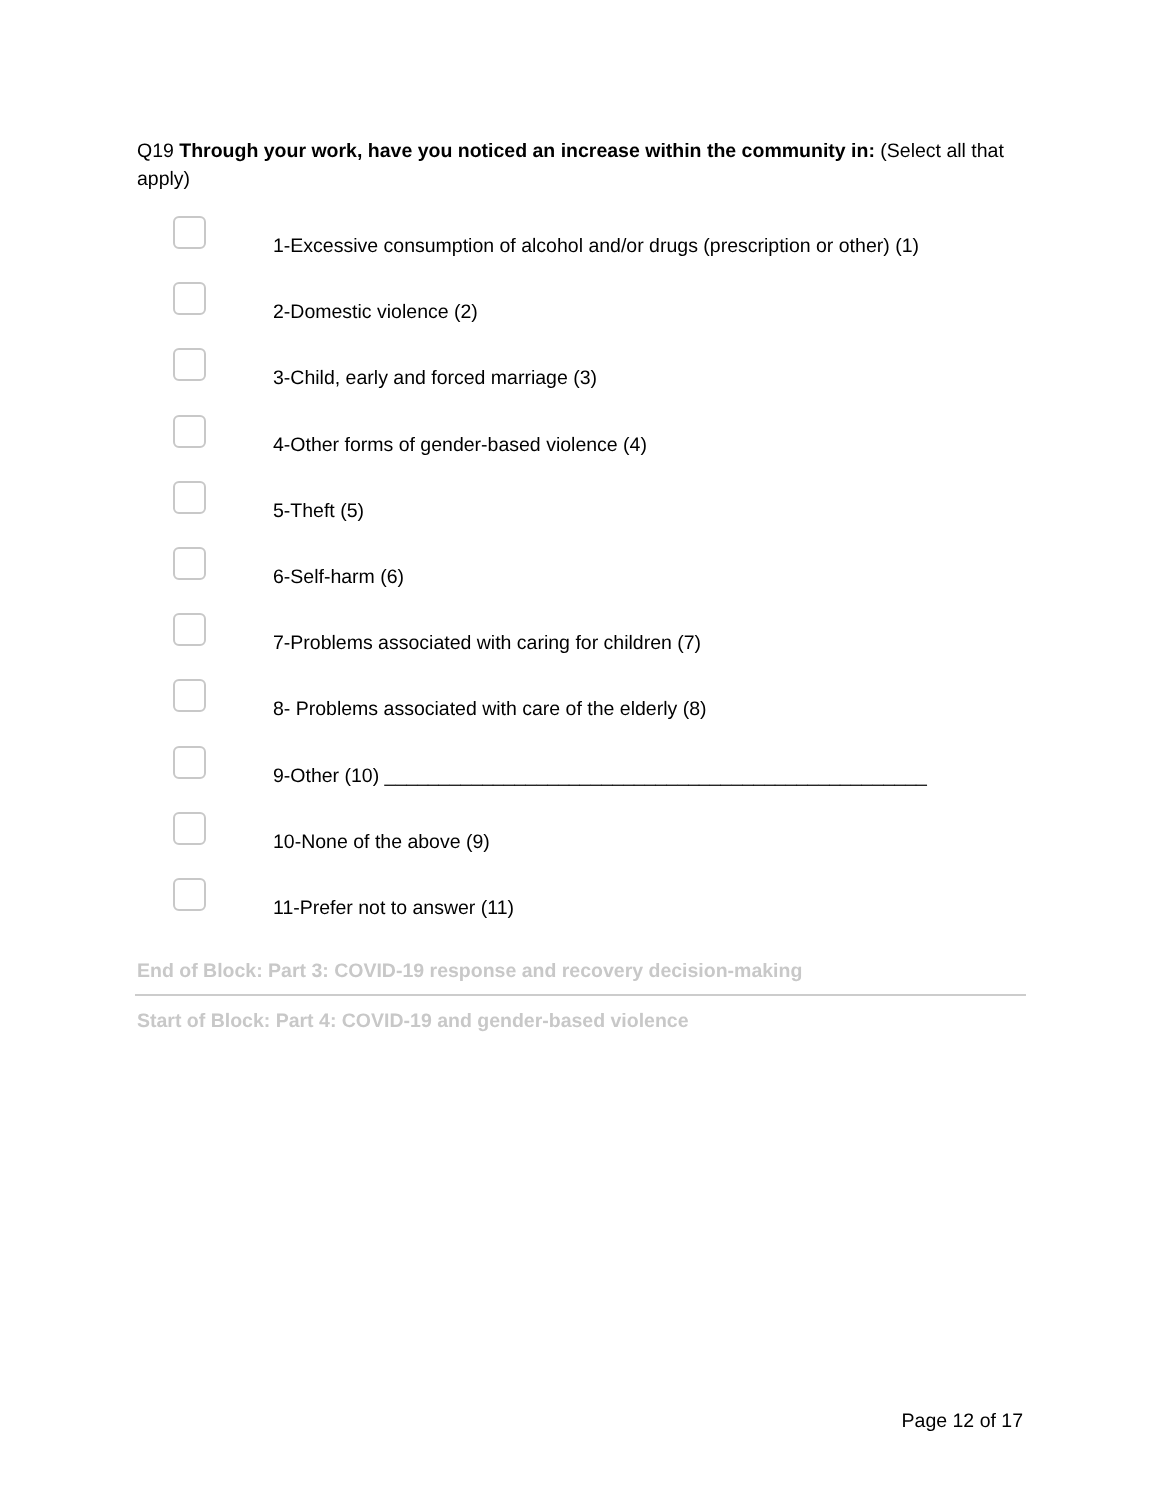Q19 Through your work, have you noticed an increase within the community in: (Select all that apply)
1-Excessive consumption of alcohol and/or drugs (prescription or other) (1)
2-Domestic violence (2)
3-Child, early and forced marriage (3)
4-Other forms of gender-based violence (4)
5-Theft (5)
6-Self-harm (6)
7-Problems associated with caring for children (7)
8- Problems associated with care of the elderly (8)
9-Other (10) __________________________________________________
10-None of the above (9)
11-Prefer not to answer (11)
End of Block: Part 3: COVID-19 response and recovery decision-making
Start of Block: Part 4: COVID-19 and gender-based violence
Page 12 of 17